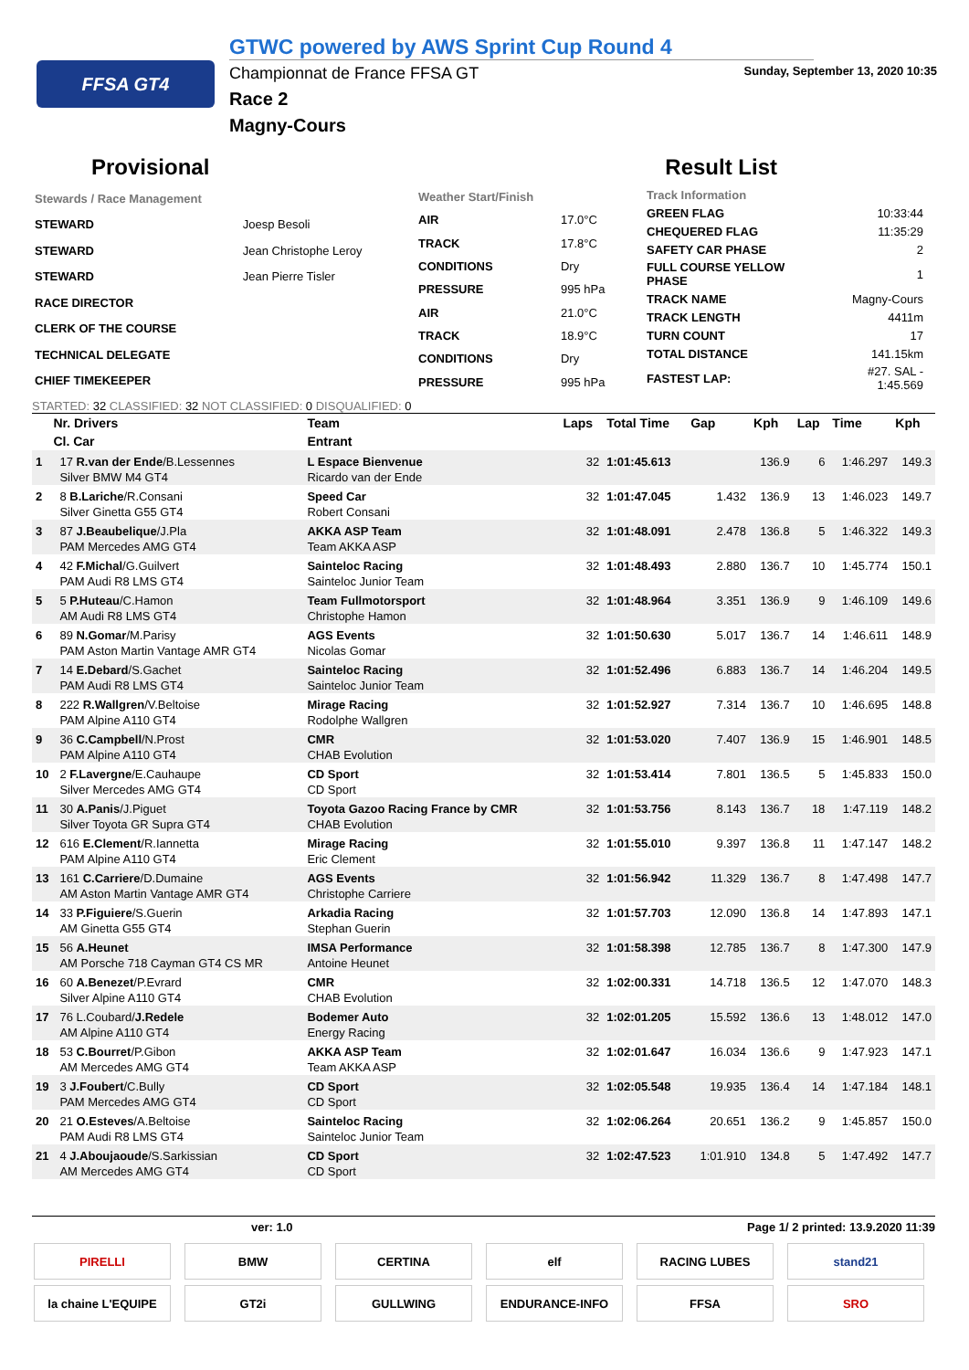FFSA GT4
GTWC powered by AWS Sprint Cup Round 4
Championnat de France FFSA GT Sunday, September 13, 2020 10:35
Race 2
Magny-Cours
Provisional Result List
| Stewards / Race Management | |
| STEWARD | Joesp Besoli |
| STEWARD | Jean Christophe Leroy |
| STEWARD | Jean Pierre Tisler |
| RACE DIRECTOR | |
| CLERK OF THE COURSE | |
| TECHNICAL DELEGATE | |
| CHIEF TIMEKEEPER | |
| Weather Start/Finish | |
| AIR | 17.0°C |
| TRACK | 17.8°C |
| CONDITIONS | Dry |
| PRESSURE | 995 hPa |
| AIR | 21.0°C |
| TRACK | 18.9°C |
| CONDITIONS | Dry |
| PRESSURE | 995 hPa |
| Track Information | |
| GREEN FLAG | 10:33:44 |
| CHEQUERED FLAG | 11:35:29 |
| SAFETY CAR PHASE | 2 |
| FULL COURSE YELLOW PHASE | 1 |
| TRACK NAME | Magny-Cours |
| TRACK LENGTH | 4411m |
| TURN COUNT | 17 |
| TOTAL DISTANCE | 141.15km |
| FASTEST LAP: | #27. SAL - 1:45.569 |
STARTED: 32 CLASSIFIED: 32 NOT CLASSIFIED: 0 DISQUALIFIED: 0
| Nr. Drivers | | Team | Laps | Total Time | Gap | Kph | Lap | Time | Kph |
| --- | --- | --- | --- | --- | --- | --- | --- | --- | --- |
| Cl. Car | | Entrant | | | | | | | |
| 1 | 17 R.van der Ende /B.Lessennes | L Espace Bienvenue | 32 | 1:01:45.613 | | 136.9 | 6 | 1:46.297 | 149.3 |
| | Silver BMW M4 GT4 | Ricardo van der Ende | | | | | | | |
| 2 | 8 B.Lariche /R.Consani | Speed Car | 32 | 1:01:47.045 | 1.432 | 136.9 | 13 | 1:46.023 | 149.7 |
| | Silver Ginetta G55 GT4 | Robert Consani | | | | | | | |
| 3 | 87 J.Beaubelique /J.Pla | AKKA ASP Team | 32 | 1:01:48.091 | 2.478 | 136.8 | 5 | 1:46.322 | 149.3 |
| | PAM Mercedes AMG GT4 | Team AKKA ASP | | | | | | | |
| 4 | 42 F.Michal /G.Guilvert | Sainteloc Racing | 32 | 1:01:48.493 | 2.880 | 136.7 | 10 | 1:45.774 | 150.1 |
| | PAM Audi R8 LMS GT4 | Sainteloc Junior Team | | | | | | | |
| 5 | 5 P.Huteau /C.Hamon | Team Fullmotorsport | 32 | 1:01:48.964 | 3.351 | 136.9 | 9 | 1:46.109 | 149.6 |
| | AM Audi R8 LMS GT4 | Christophe Hamon | | | | | | | |
| 6 | 89 N.Gomar /M.Parisy | AGS Events | 32 | 1:01:50.630 | 5.017 | 136.7 | 14 | 1:46.611 | 148.9 |
| | PAM Aston Martin Vantage AMR GT4 | Nicolas Gomar | | | | | | | |
| 7 | 14 E.Debard /S.Gachet | Sainteloc Racing | 32 | 1:01:52.496 | 6.883 | 136.7 | 14 | 1:46.204 | 149.5 |
| | PAM Audi R8 LMS GT4 | Sainteloc Junior Team | | | | | | | |
| 8 | 222 R.Wallgren /V.Beltoise | Mirage Racing | 32 | 1:01:52.927 | 7.314 | 136.7 | 10 | 1:46.695 | 148.8 |
| | PAM Alpine A110 GT4 | Rodolphe Wallgren | | | | | | | |
| 9 | 36 C.Campbell /N.Prost | CMR | 32 | 1:01:53.020 | 7.407 | 136.9 | 15 | 1:46.901 | 148.5 |
| | PAM Alpine A110 GT4 | CHAB Evolution | | | | | | | |
| 10 | 2 F.Lavergne /E.Cauhaupe | CD Sport | 32 | 1:01:53.414 | 7.801 | 136.5 | 5 | 1:45.833 | 150.0 |
| | Silver Mercedes AMG GT4 | CD Sport | | | | | | | |
| 11 | 30 A.Panis /J.Piguet | Toyota Gazoo Racing France by CMR | 32 | 1:01:53.756 | 8.143 | 136.7 | 18 | 1:47.119 | 148.2 |
| | Silver Toyota GR Supra GT4 | CHAB Evolution | | | | | | | |
| 12 | 616 E.Clement /R.Iannetta | Mirage Racing | 32 | 1:01:55.010 | 9.397 | 136.8 | 11 | 1:47.147 | 148.2 |
| | PAM Alpine A110 GT4 | Eric Clement | | | | | | | |
| 13 | 161 C.Carriere /D.Dumaine | AGS Events | 32 | 1:01:56.942 | 11.329 | 136.7 | 8 | 1:47.498 | 147.7 |
| | AM Aston Martin Vantage AMR GT4 | Christophe Carriere | | | | | | | |
| 14 | 33 P.Figuiere /S.Guerin | Arkadia Racing | 32 | 1:01:57.703 | 12.090 | 136.8 | 14 | 1:47.893 | 147.1 |
| | AM Ginetta G55 GT4 | Stephan Guerin | | | | | | | |
| 15 | 56 A.Heunet | IMSA Performance | 32 | 1:01:58.398 | 12.785 | 136.7 | 8 | 1:47.300 | 147.9 |
| | AM Porsche 718 Cayman GT4 CS MR | Antoine Heunet | | | | | | | |
| 16 | 60 A.Benezet /P.Evrard | CMR | 32 | 1:02:00.331 | 14.718 | 136.5 | 12 | 1:47.070 | 148.3 |
| | Silver Alpine A110 GT4 | CHAB Evolution | | | | | | | |
| 17 | 76 L.Coubard/ J.Redele | Bodemer Auto | 32 | 1:02:01.205 | 15.592 | 136.6 | 13 | 1:48.012 | 147.0 |
| | AM Alpine A110 GT4 | Energy Racing | | | | | | | |
| 18 | 53 C.Bourret /P.Gibon | AKKA ASP Team | 32 | 1:02:01.647 | 16.034 | 136.6 | 9 | 1:47.923 | 147.1 |
| | AM Mercedes AMG GT4 | Team AKKA ASP | | | | | | | |
| 19 | 3 J.Foubert /C.Bully | CD Sport | 32 | 1:02:05.548 | 19.935 | 136.4 | 14 | 1:47.184 | 148.1 |
| | PAM Mercedes AMG GT4 | CD Sport | | | | | | | |
| 20 | 21 O.Esteves /A.Beltoise | Sainteloc Racing | 32 | 1:02:06.264 | 20.651 | 136.2 | 9 | 1:45.857 | 150.0 |
| | PAM Audi R8 LMS GT4 | Sainteloc Junior Team | | | | | | | |
| 21 | 4 J.Aboujaoude /S.Sarkissian | CD Sport | 32 | 1:02:47.523 | 1:01.910 | 134.8 | 5 | 1:47.492 | 147.7 |
| | AM Mercedes AMG GT4 | CD Sport | | | | | | | |
ver: 1.0 Page 1/ 2 printed: 13.9.2020 11:39
PIRELLI
BMW
CERTINA
elf
RACING LUBES
stand21
la chaine L'EQUIPE
GT2i
GULLWING
ENDURANCE-INFO
FFSA
SRO